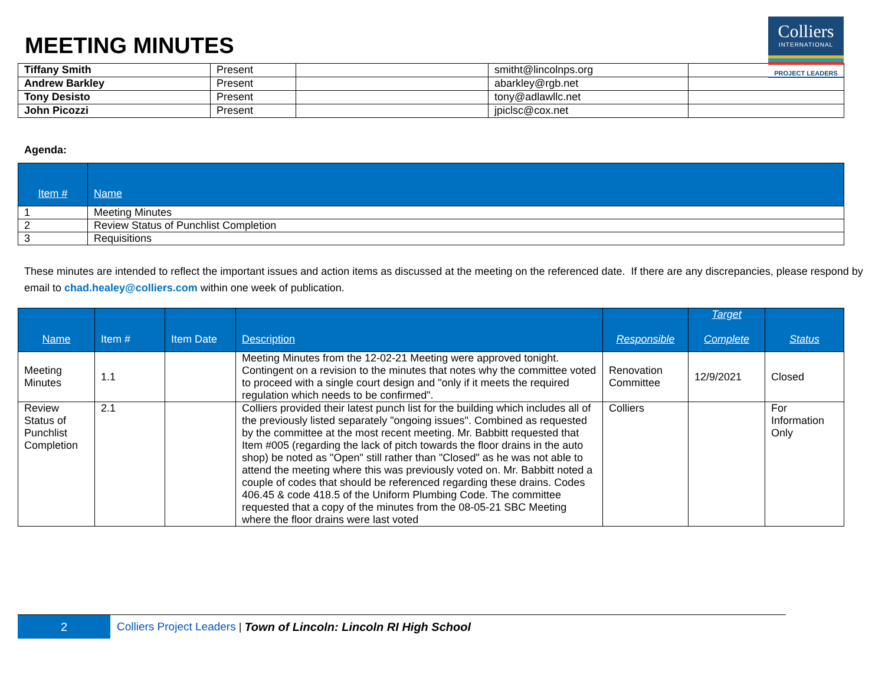MEETING MINUTES
Colliers
INTERNATIONAL
PROJECT LEADERS
| Tiffany Smith | Present | | smitht@lincolnps.org | |
| Andrew Barkley | Present | | abarkley@rgb.net | |
| Tony Desisto | Present | | tony@adlawllc.net | |
| John Picozzi | Present | | jpiclsc@cox.net | |
Agenda:
| Item # | Name |
| --- | --- |
| 1 | Meeting Minutes |
| 2 | Review Status of Punchlist Completion |
| 3 | Requisitions |
These minutes are intended to reflect the important issues and action items as discussed at the meeting on the referenced date. If there are any discrepancies, please respond by email to chad.healey@colliers.com within one week of publication.
| Name | Item # | Item Date | Description | Responsible | Target Complete | Status |
| --- | --- | --- | --- | --- | --- | --- |
| Meeting Minutes | 1.1 | | Meeting Minutes from the 12-02-21 Meeting were approved tonight. Contingent on a revision to the minutes that notes why the committee voted to proceed with a single court design and "only if it meets the required regulation which needs to be confirmed". | Renovation Committee | 12/9/2021 | Closed |
| Review Status of Punchlist Completion | 2.1 | | Colliers provided their latest punch list for the building which includes all of the previously listed separately "ongoing issues". Combined as requested by the committee at the most recent meeting. Mr. Babbitt requested that Item #005 (regarding the lack of pitch towards the floor drains in the auto shop) be noted as "Open" still rather than "Closed" as he was not able to attend the meeting where this was previously voted on. Mr. Babbitt noted a couple of codes that should be referenced regarding these drains. Codes 406.45 & code 418.5 of the Uniform Plumbing Code. The committee requested that a copy of the minutes from the 08-05-21 SBC Meeting where the floor drains were last voted | Colliers | | For Information Only |
2
Colliers Project Leaders | Town of Lincoln: Lincoln RI High School